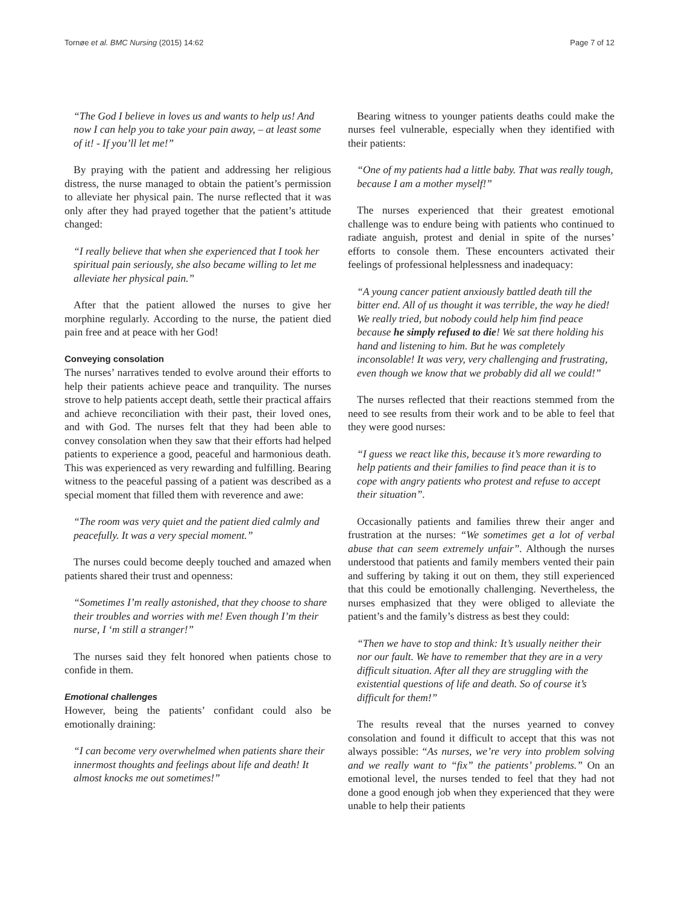Tornøe et al. BMC Nursing (2015) 14:62 Page 7 of 12
“The God I believe in loves us and wants to help us! And now I can help you to take your pain away, – at least some of it! - If you’ll let me!”
By praying with the patient and addressing her religious distress, the nurse managed to obtain the patient’s permission to alleviate her physical pain. The nurse reflected that it was only after they had prayed together that the patient’s attitude changed:
“I really believe that when she experienced that I took her spiritual pain seriously, she also became willing to let me alleviate her physical pain.”
After that the patient allowed the nurses to give her morphine regularly. According to the nurse, the patient died pain free and at peace with her God!
Conveying consolation
The nurses’ narratives tended to evolve around their efforts to help their patients achieve peace and tranquility. The nurses strove to help patients accept death, settle their practical affairs and achieve reconciliation with their past, their loved ones, and with God. The nurses felt that they had been able to convey consolation when they saw that their efforts had helped patients to experience a good, peaceful and harmonious death. This was experienced as very rewarding and fulfilling. Bearing witness to the peaceful passing of a patient was described as a special moment that filled them with reverence and awe:
“The room was very quiet and the patient died calmly and peacefully. It was a very special moment.”
The nurses could become deeply touched and amazed when patients shared their trust and openness:
“Sometimes I’m really astonished, that they choose to share their troubles and worries with me! Even though I’m their nurse, I ‘m still a stranger!”
The nurses said they felt honored when patients chose to confide in them.
Emotional challenges
However, being the patients’ confidant could also be emotionally draining:
“I can become very overwhelmed when patients share their innermost thoughts and feelings about life and death! It almost knocks me out sometimes!”
Bearing witness to younger patients deaths could make the nurses feel vulnerable, especially when they identified with their patients:
“One of my patients had a little baby. That was really tough, because I am a mother myself!”
The nurses experienced that their greatest emotional challenge was to endure being with patients who continued to radiate anguish, protest and denial in spite of the nurses’ efforts to console them. These encounters activated their feelings of professional helplessness and inadequacy:
“A young cancer patient anxiously battled death till the bitter end. All of us thought it was terrible, the way he died! We really tried, but nobody could help him find peace because he simply refused to die! We sat there holding his hand and listening to him. But he was completely inconsolable! It was very, very challenging and frustrating, even though we know that we probably did all we could!”
The nurses reflected that their reactions stemmed from the need to see results from their work and to be able to feel that they were good nurses:
“I guess we react like this, because it’s more rewarding to help patients and their families to find peace than it is to cope with angry patients who protest and refuse to accept their situation”.
Occasionally patients and families threw their anger and frustration at the nurses: “We sometimes get a lot of verbal abuse that can seem extremely unfair”. Although the nurses understood that patients and family members vented their pain and suffering by taking it out on them, they still experienced that this could be emotionally challenging. Nevertheless, the nurses emphasized that they were obliged to alleviate the patient’s and the family’s distress as best they could:
“Then we have to stop and think: It’s usually neither their nor our fault. We have to remember that they are in a very difficult situation. After all they are struggling with the existential questions of life and death. So of course it’s difficult for them!”
The results reveal that the nurses yearned to convey consolation and found it difficult to accept that this was not always possible: “As nurses, we’re very into problem solving and we really want to “fix” the patients’ problems.” On an emotional level, the nurses tended to feel that they had not done a good enough job when they experienced that they were unable to help their patients